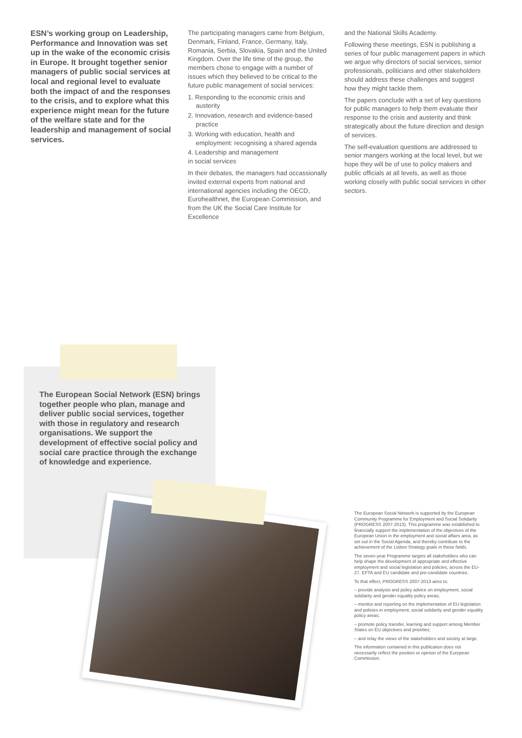ESN’s working group on Leadership, Performance and Innovation was set up in the wake of the economic crisis in Europe. It brought together senior managers of public social services at local and regional level to evaluate both the impact of and the responses to the crisis, and to explore what this experience might mean for the future of the welfare state and for the leadership and management of social services.
The participating managers came from Belgium, Denmark, Finland, France, Germany, Italy, Romania, Serbia, Slovakia, Spain and the United Kingdom. Over the life time of the group, the members chose to engage with a number of issues which they believed to be critical to the future public management of social services:
1. Responding to the economic crisis and austerity
2. Innovation, research and evidence-based practice
3. Working with education, health and employment: recognising a shared agenda
4. Leadership and management
in social services
In their debates, the managers had occassionally invited external experts from national and international agencies including the OECD, Eurohealthnet, the European Commission, and from the UK the Social Care Institute for Excellence
and the National Skills Academy.
Following these meetings, ESN is publishing a series of four public management papers in which we argue why directors of social services, senior professionals, politicians and other stakeholders should address these challenges and suggest how they might tackle them.
The papers conclude with a set of key questions for public managers to help them evaluate their response to the crisis and austerity and think strategically about the future direction and design of services.
The self-evaluation questions are addressed to senior mangers working at the local level, but we hope they will be of use to policy makers and public officials at all levels, as well as those working closely with public social services in other sectors.
The European Social Network (ESN) brings together people who plan, manage and deliver public social services, together with those in regulatory and research organisations. We support the development of effective social policy and social care practice through the exchange of knowledge and experience.
The European Social Network is supported by the European Community Programme for Employment and Social Solidarity (PROGRESS 2007-2013). This programme was established to financially support the implementation of the objectives of the European Union in the employment and social affairs area, as set out in the Social Agenda, and thereby contribute to the achievement of the Lisbon Strategy goals in these fields.
The seven-year Programme targets all stakeholders who can help shape the development of appropriate and effective employment and social legislation and policies, across the EU-27, EFTA and EU candidate and pre-candidate countries.
To that effect, PROGRESS 2007-2013 aims to:
– provide analysis and policy advice on employment, social solidarity and gender equality policy areas;
– monitor and reporting on the implementation of EU legislation and policies in employment, social solidarity and gender equality policy areas;
– promote policy transfer, learning and support among Member States on EU objectives and priorities;
– and relay the views of the stakeholders and society at large.
The information contained in this publication does not necessarily reflect the position or opinion of the European Commission.